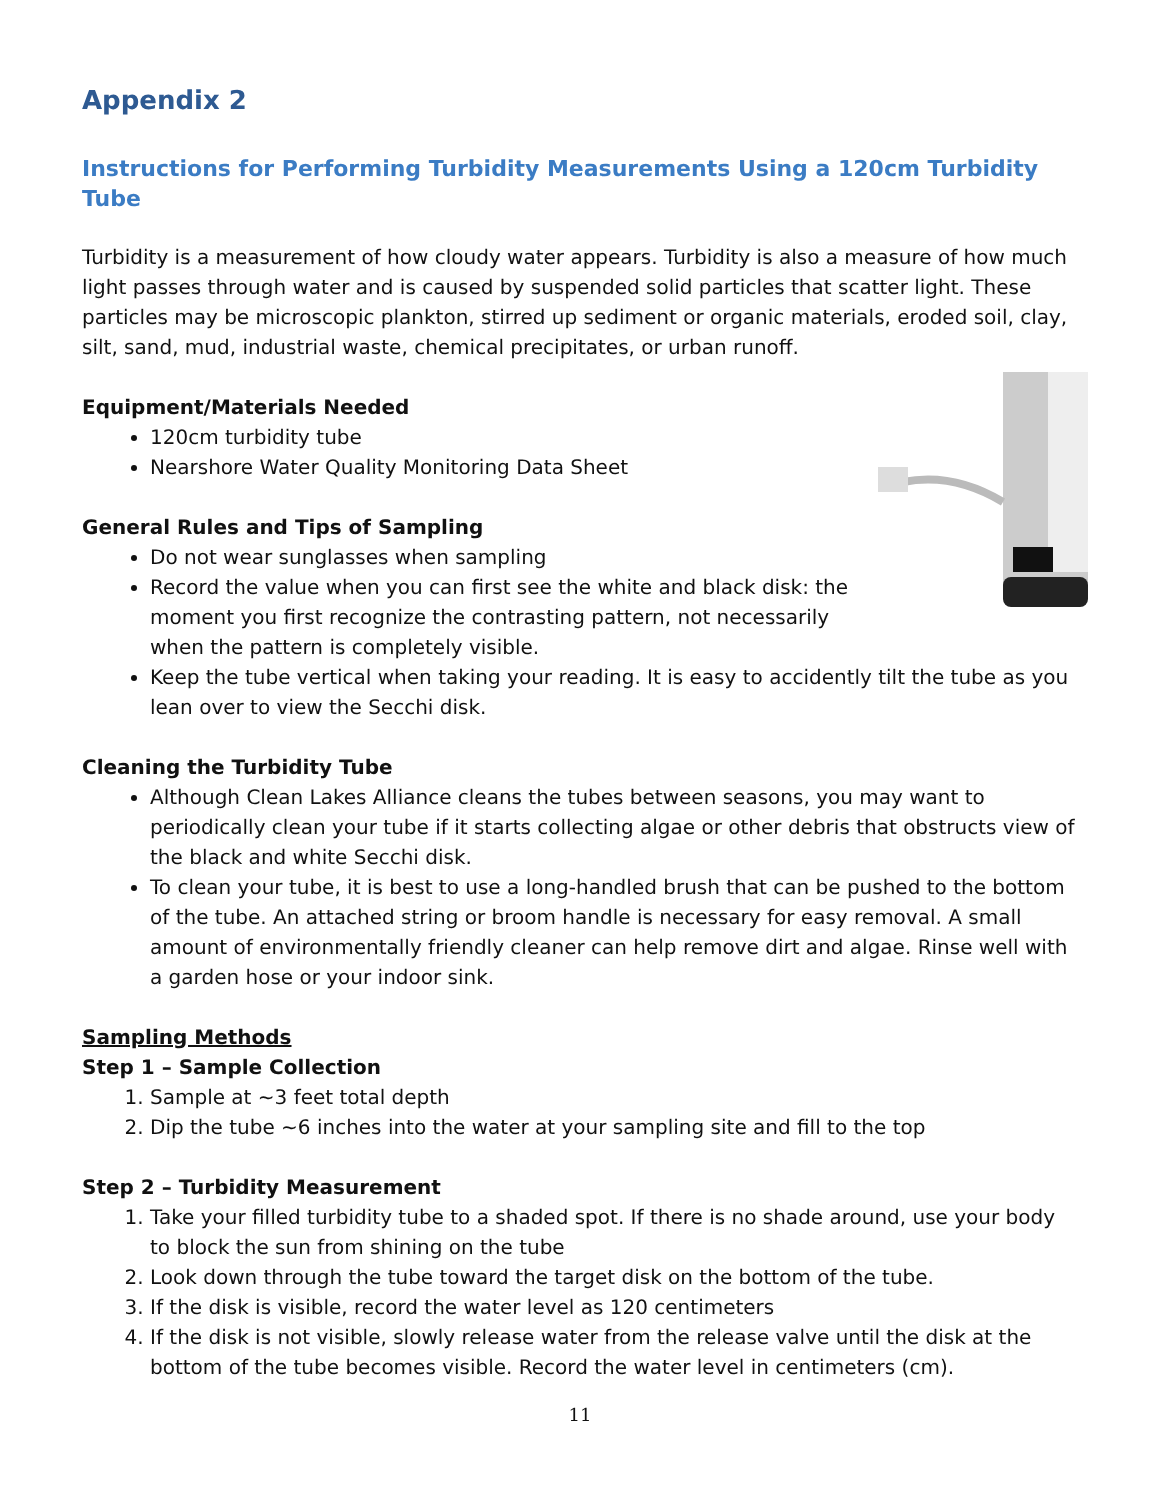Appendix 2
Instructions for Performing Turbidity Measurements Using a 120cm Turbidity Tube
Turbidity is a measurement of how cloudy water appears. Turbidity is also a measure of how much light passes through water and is caused by suspended solid particles that scatter light. These particles may be microscopic plankton, stirred up sediment or organic materials, eroded soil, clay, silt, sand, mud, industrial waste, chemical precipitates, or urban runoff.
Equipment/Materials Needed
120cm turbidity tube
Nearshore Water Quality Monitoring Data Sheet
General Rules and Tips of Sampling
Do not wear sunglasses when sampling
Record the value when you can first see the white and black disk: the moment you first recognize the contrasting pattern, not necessarily when the pattern is completely visible.
Keep the tube vertical when taking your reading. It is easy to accidently tilt the tube as you lean over to view the Secchi disk.
Cleaning the Turbidity Tube
Although Clean Lakes Alliance cleans the tubes between seasons, you may want to periodically clean your tube if it starts collecting algae or other debris that obstructs view of the black and white Secchi disk.
To clean your tube, it is best to use a long-handled brush that can be pushed to the bottom of the tube. An attached string or broom handle is necessary for easy removal. A small amount of environmentally friendly cleaner can help remove dirt and algae. Rinse well with a garden hose or your indoor sink.
Sampling Methods
Step 1 – Sample Collection
1. Sample at ~3 feet total depth
2. Dip the tube ~6 inches into the water at your sampling site and fill to the top
Step 2 – Turbidity Measurement
1. Take your filled turbidity tube to a shaded spot. If there is no shade around, use your body to block the sun from shining on the tube
2. Look down through the tube toward the target disk on the bottom of the tube.
3. If the disk is visible, record the water level as 120 centimeters
4. If the disk is not visible, slowly release water from the release valve until the disk at the bottom of the tube becomes visible. Record the water level in centimeters (cm).
11